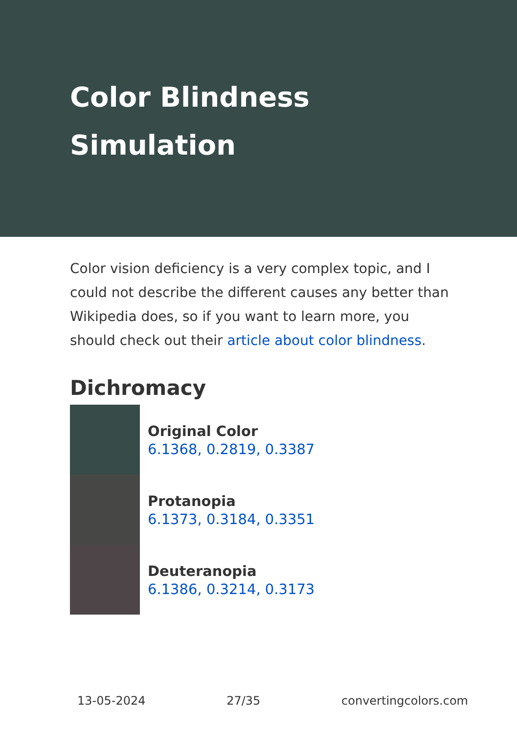Color Blindness
Simulation
Color vision deficiency is a very complex topic, and I could not describe the different causes any better than Wikipedia does, so if you want to learn more, you should check out their article about color blindness.
Dichromacy
Original Color
6.1368, 0.2819, 0.3387
Protanopia
6.1373, 0.3184, 0.3351
Deuteranopia
6.1386, 0.3214, 0.3173
13-05-2024 27/35 convertingcolors.com